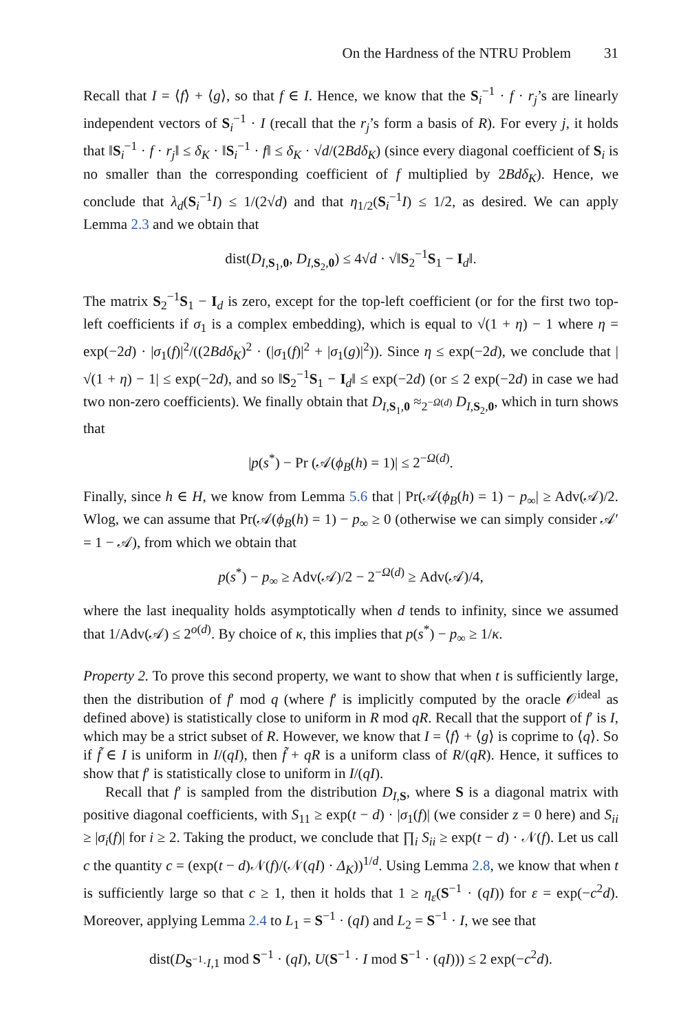On the Hardness of the NTRU Problem 31
Recall that I = ⟨f⟩ + ⟨g⟩, so that f ∈ I. Hence, we know that the S<sub>i</sub><sup>−1</sup> · f · r<sub>j</sub>’s are linearly independent vectors of S<sub>i</sub><sup>−1</sup> · I (recall that the r<sub>j</sub>’s form a basis of R). For every j, it holds that ‖S<sub>i</sub><sup>−1</sup> · f · r<sub>j</sub>‖ ≤ δ<sub>K</sub> · ‖S<sub>i</sub><sup>−1</sup> · f‖ ≤ δ<sub>K</sub> · √d/(2Bdδ<sub>K</sub>) (since every diagonal coefficient of S<sub>i</sub> is no smaller than the corresponding coefficient of f multiplied by 2Bdδ<sub>K</sub>). Hence, we conclude that λ<sub>d</sub>(S<sub>i</sub><sup>−1</sup>I) ≤ 1/(2√d) and that η<sub>1/2</sub>(S<sub>i</sub><sup>−1</sup>I) ≤ 1/2, as desired. We can apply Lemma 2.3 and we obtain that
dist(D<sub>I,S<sub>1</sub>,0</sub>, D<sub>I,S<sub>2</sub>,0</sub>) ≤ 4√d · √‖S<sub>2</sub><sup>−1</sup>S<sub>1</sub> − I<sub>d</sub>‖.
The matrix S<sub>2</sub><sup>−1</sup>S<sub>1</sub> − I<sub>d</sub> is zero, except for the top-left coefficient (or for the first two top-left coefficients if σ<sub>1</sub> is a complex embedding), which is equal to √(1 + η) − 1 where η = exp(−2d) · |σ<sub>1</sub>(f)|<sup>2</sup>/((2Bdδ<sub>K</sub>)<sup>2</sup> · (|σ<sub>1</sub>(f)|<sup>2</sup> + |σ<sub>1</sub>(g)|<sup>2</sup>)). Since η ≤ exp(−2d), we conclude that |√(1 + η) − 1| ≤ exp(−2d), and so ‖S<sub>2</sub><sup>−1</sup>S<sub>1</sub> − I<sub>d</sub>‖ ≤ exp(−2d) (or ≤ 2 exp(−2d) in case we had two non-zero coefficients). We finally obtain that D<sub>I,S<sub>1</sub>,0</sub> ≈<sub>2<sup>−Ω(d)</sup></sub> D<sub>I,S<sub>2</sub>,0</sub>, which in turn shows that
|p(s<sup>*</sup>) − Pr (𝒜(ϕ<sub>B</sub>(h) = 1)| ≤ 2<sup>−Ω(d)</sup>.
Finally, since h ∈ H, we know from Lemma 5.6 that | Pr(𝒜(ϕ<sub>B</sub>(h) = 1) − p<sub>∞</sub>| ≥ Adv(𝒜)/2. Wlog, we can assume that Pr(𝒜(ϕ<sub>B</sub>(h) = 1) − p<sub>∞</sub> ≥ 0 (otherwise we can simply consider 𝒜′ = 1 − 𝒜), from which we obtain that
p(s<sup>*</sup>) − p<sub>∞</sub> ≥ Adv(𝒜)/2 − 2<sup>−Ω(d)</sup> ≥ Adv(𝒜)/4,
where the last inequality holds asymptotically when d tends to infinity, since we assumed that 1/Adv(𝒜) ≤ 2<sup>o(d)</sup>. By choice of κ, this implies that p(s<sup>*</sup>) − p<sub>∞</sub> ≥ 1/κ.
Property 2. To prove this second property, we want to show that when t is sufficiently large, then the distribution of f′ mod q (where f′ is implicitly computed by the oracle 𝒪<sup>ideal</sup> as defined above) is statistically close to uniform in R mod qR. Recall that the support of f′ is I, which may be a strict subset of R. However, we know that I = ⟨f⟩ + ⟨g⟩ is coprime to ⟨q⟩. So if f̃ ∈ I is uniform in I/(qI), then f̃ + qR is a uniform class of R/(qR). Hence, it suffices to show that f′ is statistically close to uniform in I/(qI).
Recall that f′ is sampled from the distribution D<sub>I,S</sub>, where S is a diagonal matrix with positive diagonal coefficients, with S<sub>11</sub> ≥ exp(t − d) · |σ<sub>1</sub>(f)| (we consider z = 0 here) and S<sub>ii</sub> ≥ |σ<sub>i</sub>(f)| for i ≥ 2. Taking the product, we conclude that ∏<sub>i</sub> S<sub>ii</sub> ≥ exp(t − d) · 𝒩(f). Let us call c the quantity c = (exp(t − d)𝒩(f)/(𝒩(qI) · Δ<sub>K</sub>))<sup>1/d</sup>. Using Lemma 2.8, we know that when t is sufficiently large so that c ≥ 1, then it holds that 1 ≥ η<sub>ε</sub>(S<sup>−1</sup> · (qI)) for ε = exp(−c<sup>2</sup>d). Moreover, applying Lemma 2.4 to L<sub>1</sub> = S<sup>−1</sup> · (qI) and L<sub>2</sub> = S<sup>−1</sup> · I, we see that
dist(D<sub>S<sup>−1</sup>·I,1</sub> mod S<sup>−1</sup> · (qI), U(S<sup>−1</sup> · I mod S<sup>−1</sup> · (qI))) ≤ 2 exp(−c<sup>2</sup>d).